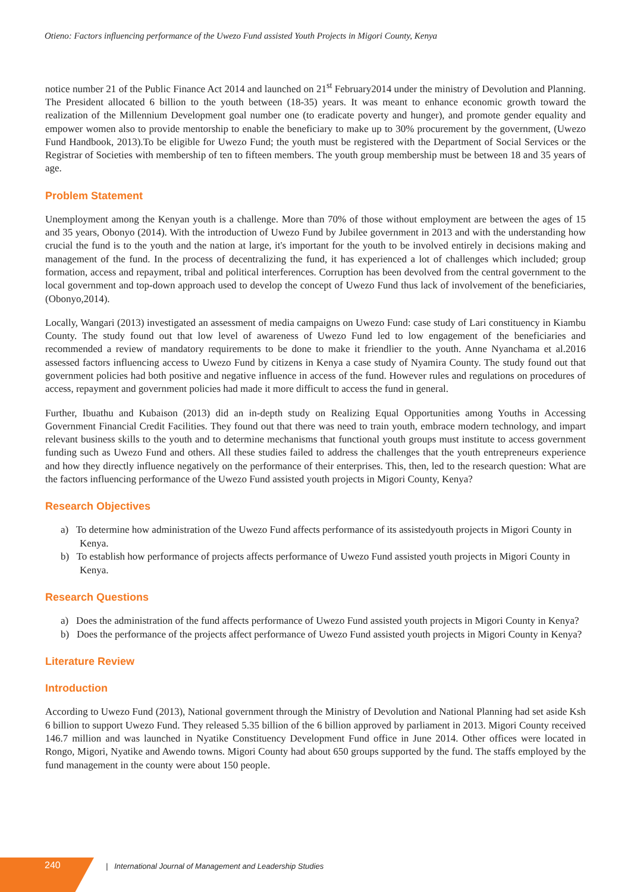Otieno: Factors influencing performance of the Uwezo Fund assisted Youth Projects in Migori County, Kenya
notice number 21 of the Public Finance Act 2014 and launched on 21<sup>st</sup> February2014 under the ministry of Devolution and Planning. The President allocated 6 billion to the youth between (18-35) years. It was meant to enhance economic growth toward the realization of the Millennium Development goal number one (to eradicate poverty and hunger), and promote gender equality and empower women also to provide mentorship to enable the beneficiary to make up to 30% procurement by the government, (Uwezo Fund Handbook, 2013).To be eligible for Uwezo Fund; the youth must be registered with the Department of Social Services or the Registrar of Societies with membership of ten to fifteen members. The youth group membership must be between 18 and 35 years of age.
Problem Statement
Unemployment among the Kenyan youth is a challenge. More than 70% of those without employment are between the ages of 15 and 35 years, Obonyo (2014). With the introduction of Uwezo Fund by Jubilee government in 2013 and with the understanding how crucial the fund is to the youth and the nation at large, it's important for the youth to be involved entirely in decisions making and management of the fund. In the process of decentralizing the fund, it has experienced a lot of challenges which included; group formation, access and repayment, tribal and political interferences. Corruption has been devolved from the central government to the local government and top-down approach used to develop the concept of Uwezo Fund thus lack of involvement of the beneficiaries, (Obonyo,2014).
Locally, Wangari (2013) investigated an assessment of media campaigns on Uwezo Fund: case study of Lari constituency in Kiambu County. The study found out that low level of awareness of Uwezo Fund led to low engagement of the beneficiaries and recommended a review of mandatory requirements to be done to make it friendlier to the youth. Anne Nyanchama et al.2016 assessed factors influencing access to Uwezo Fund by citizens in Kenya a case study of Nyamira County. The study found out that government policies had both positive and negative influence in access of the fund. However rules and regulations on procedures of access, repayment and government policies had made it more difficult to access the fund in general.
Further, Ibuathu and Kubaison (2013) did an in-depth study on Realizing Equal Opportunities among Youths in Accessing Government Financial Credit Facilities. They found out that there was need to train youth, embrace modern technology, and impart relevant business skills to the youth and to determine mechanisms that functional youth groups must institute to access government funding such as Uwezo Fund and others. All these studies failed to address the challenges that the youth entrepreneurs experience and how they directly influence negatively on the performance of their enterprises. This, then, led to the research question: What are the factors influencing performance of the Uwezo Fund assisted youth projects in Migori County, Kenya?
Research Objectives
a) To determine how administration of the Uwezo Fund affects performance of its assistedyouth projects in Migori County in Kenya.
b) To establish how performance of projects affects performance of Uwezo Fund assisted youth projects in Migori County in Kenya.
Research Questions
a) Does the administration of the fund affects performance of Uwezo Fund assisted youth projects in Migori County in Kenya?
b) Does the performance of the projects affect performance of Uwezo Fund assisted youth projects in Migori County in Kenya?
Literature Review
Introduction
According to Uwezo Fund (2013), National government through the Ministry of Devolution and National Planning had set aside Ksh 6 billion to support Uwezo Fund. They released 5.35 billion of the 6 billion approved by parliament in 2013. Migori County received 146.7 million and was launched in Nyatike Constituency Development Fund office in June 2014. Other offices were located in Rongo, Migori, Nyatike and Awendo towns. Migori County had about 650 groups supported by the fund. The staffs employed by the fund management in the county were about 150 people.
240
| International Journal of Management and Leadership Studies